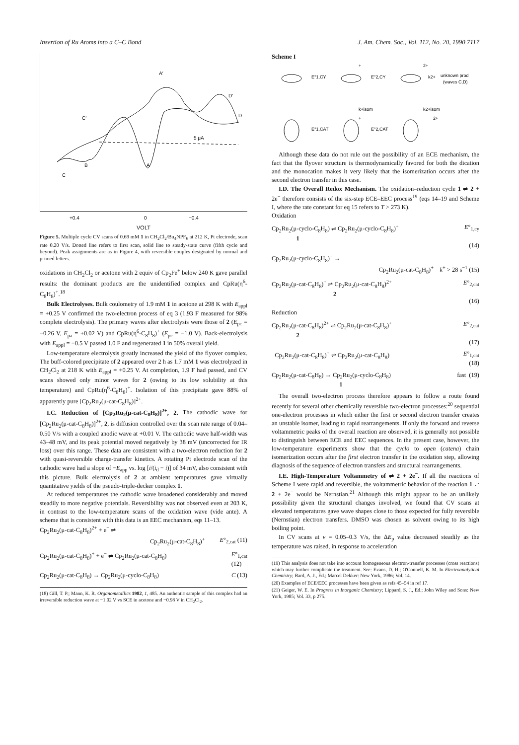Insertion of Ru Atoms into a C–C Bond J. Am. Chem. Soc., Vol. 112, No. 20, 1990 7117
A′
D′
C′
D
B
A
C
5 μA
+0.4
0
−0.4
VOLT
Figure 5. Multiple cycle CV scans of 0.69 mM 1 in CH<sub>2</sub>Cl<sub>2</sub>/Bu<sub>4</sub>NPF<sub>6</sub> at 212 K, Pt electrode, scan rate 0.20 V/s. Dotted line refers to first scan, solid line to steady-state curve (fifth cycle and beyond). Peak assignments are as in Figure 4, with reversible couples designated by normal and primed letters.
oxidations in CH<sub>2</sub>Cl<sub>2</sub> or acetone with 2 equiv of Cp<sub>2</sub>Fe<sup>+</sup> below 240 K gave parallel results: the dominant products are the unidentified complex and CpRu(η<sup>6</sup>-C<sub>8</sub>H<sub>8</sub>)<sup>+</sup>.<sup>18</sup>
Bulk Electrolyses. Bulk coulometry of 1.9 mM 1 in acetone at 298 K with E<sub>appl</sub> = +0.25 V confirmed the two-electron process of eq 3 (1.93 F measured for 98% complete electrolysis). The primary waves after electrolysis were those of 2 (E<sub>pc</sub> = −0.26 V, E<sub>pa</sub> = +0.02 V) and CpRu(η<sup>6</sup>-C<sub>8</sub>H<sub>8</sub>)<sup>+</sup> (E<sub>pc</sub> = −1.0 V). Back-electrolysis with E<sub>appl</sub> = −0.5 V passed 1.0 F and regenerated 1 in 50% overall yield.
Low-temperature electrolysis greatly increased the yield of the flyover complex. The buff-colored precipitate of 2 appeared over 2 h as 1.7 mM 1 was electrolyzed in CH<sub>2</sub>Cl<sub>2</sub> at 218 K with E<sub>appl</sub> = +0.25 V. At completion, 1.9 F had passed, and CV scans showed only minor waves for 2 (owing to its low solubility at this temperature) and CpRu(η<sup>6</sup>-C<sub>8</sub>H<sub>8</sub>)<sup>+</sup>. Isolation of this precipitate gave 88% of apparently pure [Cp<sub>2</sub>Ru<sub>2</sub>(μ-cat-C<sub>8</sub>H<sub>8</sub>)]<sup>2+</sup>.
I.C. Reduction of [Cp<sub>2</sub>Ru<sub>2</sub>(μ-cat-C<sub>8</sub>H<sub>8</sub>)]<sup>2+</sup>, 2. The cathodic wave for [Cp<sub>2</sub>Ru<sub>2</sub>(μ-cat-C<sub>8</sub>H<sub>8</sub>)]<sup>2+</sup>, 2, is diffusion controlled over the scan rate range of 0.04–0.50 V/s with a coupled anodic wave at +0.01 V. The cathodic wave half-width was 43–48 mV, and its peak potential moved negatively by 38 mV (uncorrected for IR loss) over this range. These data are consistent with a two-electron reduction for 2 with quasi-reversible charge-transfer kinetics. A rotating Pt electrode scan of the cathodic wave had a slope of −E<sub>app</sub> vs. log [i/(i<sub>d</sub> − i)] of 34 mV, also consistent with this picture. Bulk electrolysis of 2 at ambient temperatures gave virtually quantitative yields of the pseudo-triple-decker complex 1.
At reduced temperatures the cathodic wave broadened considerably and moved steadily to more negative potentials. Reversibility was not observed even at 203 K, in contrast to the low-temperature scans of the oxidation wave (vide ante). A scheme that is consistent with this data is an EEC mechanism, eqs 11–13.
Cp<sub>2</sub>Ru<sub>2</sub>(μ-cat-C<sub>8</sub>H<sub>8</sub>)<sup>2+</sup> + e<sup>−</sup> ⇌
Cp<sub>2</sub>Ru<sub>2</sub>(μ-cat-C<sub>8</sub>H<sub>8</sub>)<sup>+</sup> E°<sub>2,cat</sub> (11)
Cp<sub>2</sub>Ru<sub>2</sub>(μ-cat-C<sub>8</sub>H<sub>8</sub>)<sup>+</sup> + e<sup>−</sup> ⇌ Cp<sub>2</sub>Ru<sub>2</sub>(μ-cat-C<sub>8</sub>H<sub>8</sub>) E°<sub>1,cat</sub>
(12)
Cp<sub>2</sub>Ru<sub>2</sub>(μ-cat-C<sub>8</sub>H<sub>8</sub>) → Cp<sub>2</sub>Ru<sub>2</sub>(μ-cyclo-C<sub>8</sub>H<sub>8</sub>) C (13)
(18) Gill, T. P.; Mann, K. R. Organometallics 1982, 1, 485. An authentic sample of this complex had an irreversible reduction wave at −1.02 V vs SCE in acetone and −0.98 V in CH<sub>2</sub>Cl<sub>2</sub>.
Scheme I
E°1,CY
E°2,CY
k2+
unknown prod
(waves C,D)
+
2+
k+isom
k2+isom
E°1,CAT
E°2,CAT
+
2+
Although these data do not rule out the possibility of an ECE mechanism, the fact that the flyover structure is thermodynamically favored for both the dication and the monocation makes it very likely that the isomerization occurs after the second electron transfer in this case.
I.D. The Overall Redox Mechanism. The oxidation–reduction cycle 1 ⇌ 2 + 2e<sup>−</sup> therefore consists of the six-step ECE–EEC process<sup>19</sup> (eqs 14–19 and Scheme I, where the rate constant for eq 15 refers to T > 273 K).
Oxidation
Cp<sub>2</sub>Ru<sub>2</sub>(μ-cyclo-C<sub>8</sub>H<sub>8</sub>) ⇌ Cp<sub>2</sub>Ru<sub>2</sub>(μ-cyclo-C<sub>8</sub>H<sub>8</sub>)<sup>+</sup>
1 E°<sub>1,cy</sub>
(14)
Cp<sub>2</sub>Ru<sub>2</sub>(μ-cyclo-C<sub>8</sub>H<sub>8</sub>)<sup>+</sup> →
Cp<sub>2</sub>Ru<sub>2</sub>(μ-cat-C<sub>8</sub>H<sub>8</sub>)<sup>+</sup> k<sup>+</sup> > 28 s<sup>−1</sup> (15)
Cp<sub>2</sub>Ru<sub>2</sub>(μ-cat-C<sub>8</sub>H<sub>8</sub>)<sup>+</sup> ⇌ Cp<sub>2</sub>Ru<sub>2</sub>(μ-cat-C<sub>8</sub>H<sub>8</sub>)<sup>2+</sup>
2 E°<sub>2,cat</sub>
(16)
Reduction
Cp<sub>2</sub>Ru<sub>2</sub>(μ-cat-C<sub>8</sub>H<sub>8</sub>)<sup>2+</sup> ⇌ Cp<sub>2</sub>Ru<sub>2</sub>(μ-cat-C<sub>8</sub>H<sub>8</sub>)<sup>+</sup>
2 E°<sub>2,cat</sub>
(17)
Cp<sub>2</sub>Ru<sub>2</sub>(μ-cat-C<sub>8</sub>H<sub>8</sub>)<sup>+</sup> ⇌ Cp<sub>2</sub>Ru<sub>2</sub>(μ-cat-C<sub>8</sub>H<sub>8</sub>) E°<sub>1,cat</sub>
(18)
Cp<sub>2</sub>Ru<sub>2</sub>(μ-cat-C<sub>8</sub>H<sub>8</sub>) → Cp<sub>2</sub>Ru<sub>2</sub>(μ-cyclo-C<sub>8</sub>H<sub>8</sub>)
1 fast (19)
The overall two-electron process therefore appears to follow a route found recently for several other chemically reversible two-electron processes:<sup>20</sup> sequential one-electron processes in which either the first or second electron transfer creates an unstable isomer, leading to rapid rearrangements. If only the forward and reverse voltammetric peaks of the overall reaction are observed, it is generally not possible to distinguish between ECE and EEC sequences. In the present case, however, the low-temperature experiments show that the cyclo to open (catena) chain isomerization occurs after the first electron transfer in the oxidation step, allowing diagnosis of the sequence of electron transfers and structural rearrangements.
I.E. High-Temperature Voltammetry of ⇌ 2 + 2e<sup>−</sup>. If all the reactions of Scheme I were rapid and reversible, the voltammetric behavior of the reaction 1 ⇌ 2 + 2e<sup>−</sup> would be Nernstian.<sup>21</sup> Although this might appear to be an unlikely possibility given the structural changes involved, we found that CV scans at elevated temperatures gave wave shapes close to those expected for fully reversible (Nernstian) electron transfers. DMSO was chosen as solvent owing to its high boiling point.
In CV scans at v = 0.05–0.3 V/s, the ΔE<sub>p</sub> value decreased steadily as the temperature was raised, in response to acceleration
(19) This analysis does not take into account homogeneous electron-transfer processes (cross reactions) which may further complicate the treatment. See: Evans, D. H.; O'Connell, K. M. In Electroanalytical Chemistry; Bard, A. J., Ed.; Marcel Dekker: New York, 1986; Vol. 14.
(20) Examples of ECE/EEC processes have been given as refs 45–54 in ref 17.
(21) Geiger, W. E. In Progress in Inorganic Chemistry; Lippard, S. J., Ed.; John Wiley and Sons: New York, 1985; Vol. 33, p 275.